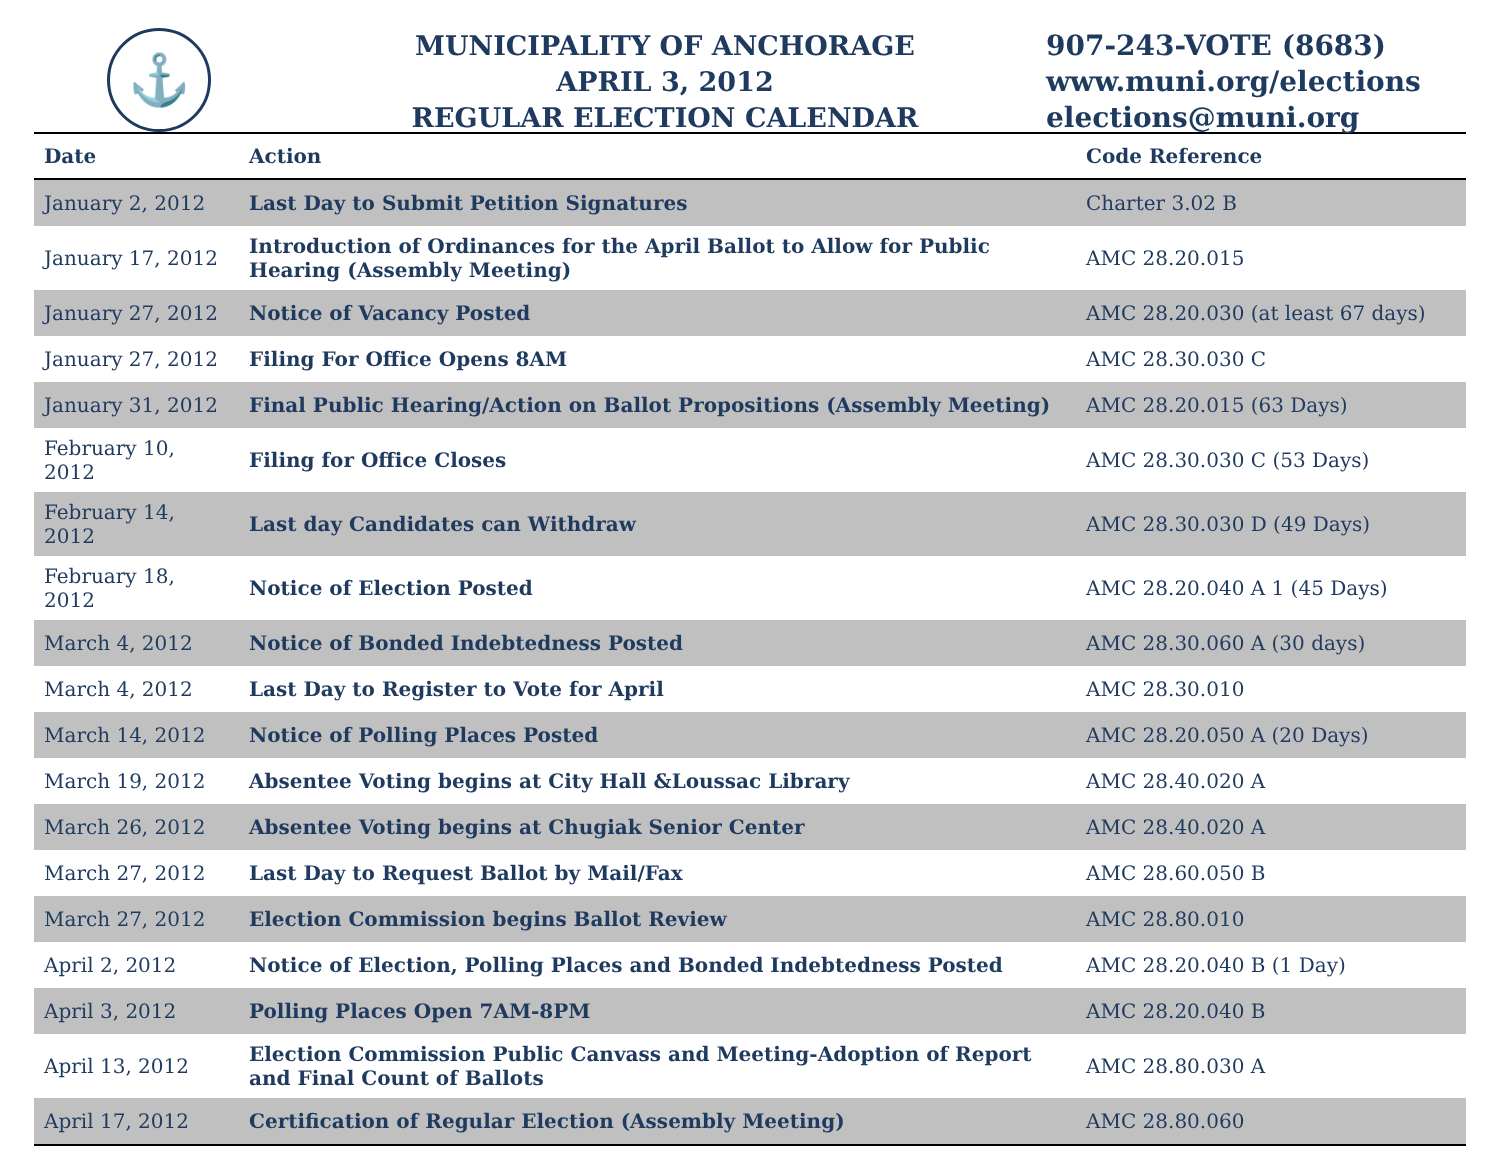⚓
MUNICIPALITY OF ANCHORAGE
APRIL 3, 2012
REGULAR ELECTION CALENDAR
907-243-VOTE (8683)
www.muni.org/elections
elections@muni.org
| Date | Action | Code Reference |
| --- | --- | --- |
| January 2, 2012 | Last Day to Submit Petition Signatures | Charter 3.02 B |
| January 17, 2012 | Introduction of Ordinances for the April Ballot to Allow for Public Hearing (Assembly Meeting) | AMC 28.20.015 |
| January 27, 2012 | Notice of Vacancy Posted | AMC 28.20.030 (at least 67 days) |
| January 27, 2012 | Filing For Office Opens 8AM | AMC 28.30.030 C |
| January 31, 2012 | Final Public Hearing/Action on Ballot Propositions (Assembly Meeting) | AMC 28.20.015 (63 Days) |
| February 10, 2012 | Filing for Office Closes | AMC 28.30.030 C (53 Days) |
| February 14, 2012 | Last day Candidates can Withdraw | AMC 28.30.030 D (49 Days) |
| February 18, 2012 | Notice of Election Posted | AMC 28.20.040 A 1 (45 Days) |
| March 4, 2012 | Notice of Bonded Indebtedness Posted | AMC 28.30.060 A (30 days) |
| March 4, 2012 | Last Day to Register to Vote for April | AMC 28.30.010 |
| March 14, 2012 | Notice of Polling Places Posted | AMC 28.20.050 A (20 Days) |
| March 19, 2012 | Absentee Voting begins at City Hall &Loussac Library | AMC 28.40.020 A |
| March 26, 2012 | Absentee Voting begins at Chugiak Senior Center | AMC 28.40.020 A |
| March 27, 2012 | Last Day to Request Ballot by Mail/Fax | AMC 28.60.050 B |
| March 27, 2012 | Election Commission begins Ballot Review | AMC 28.80.010 |
| April 2, 2012 | Notice of Election, Polling Places and Bonded Indebtedness Posted | AMC 28.20.040 B (1 Day) |
| April 3, 2012 | Polling Places Open 7AM-8PM | AMC 28.20.040 B |
| April 13, 2012 | Election Commission Public Canvass and Meeting-Adoption of Report and Final Count of Ballots | AMC 28.80.030 A |
| April 17, 2012 | Certification of Regular Election (Assembly Meeting) | AMC 28.80.060 |